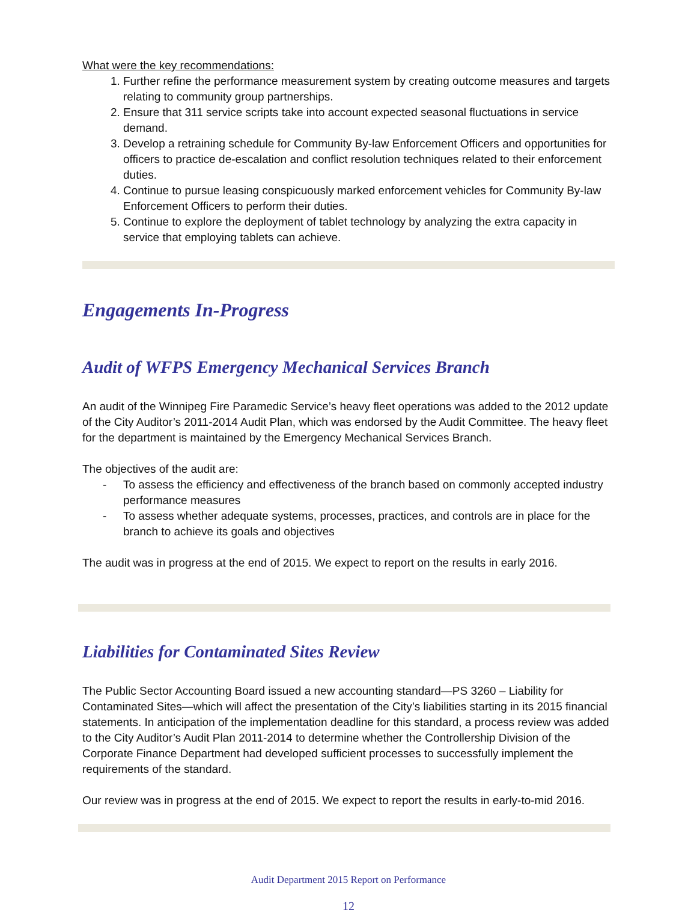What were the key recommendations:
1. Further refine the performance measurement system by creating outcome measures and targets relating to community group partnerships.
2. Ensure that 311 service scripts take into account expected seasonal fluctuations in service demand.
3. Develop a retraining schedule for Community By-law Enforcement Officers and opportunities for officers to practice de-escalation and conflict resolution techniques related to their enforcement duties.
4. Continue to pursue leasing conspicuously marked enforcement vehicles for Community By-law Enforcement Officers to perform their duties.
5. Continue to explore the deployment of tablet technology by analyzing the extra capacity in service that employing tablets can achieve.
Engagements In-Progress
Audit of WFPS Emergency Mechanical Services Branch
An audit of the Winnipeg Fire Paramedic Service’s heavy fleet operations was added to the 2012 update of the City Auditor’s 2011-2014 Audit Plan, which was endorsed by the Audit Committee. The heavy fleet for the department is maintained by the Emergency Mechanical Services Branch.
The objectives of the audit are:
- To assess the efficiency and effectiveness of the branch based on commonly accepted industry performance measures
- To assess whether adequate systems, processes, practices, and controls are in place for the branch to achieve its goals and objectives
The audit was in progress at the end of 2015. We expect to report on the results in early 2016.
Liabilities for Contaminated Sites Review
The Public Sector Accounting Board issued a new accounting standard—PS 3260 – Liability for Contaminated Sites—which will affect the presentation of the City’s liabilities starting in its 2015 financial statements. In anticipation of the implementation deadline for this standard, a process review was added to the City Auditor’s Audit Plan 2011-2014 to determine whether the Controllership Division of the Corporate Finance Department had developed sufficient processes to successfully implement the requirements of the standard.
Our review was in progress at the end of 2015. We expect to report the results in early-to-mid 2016.
Audit Department 2015 Report on Performance
12